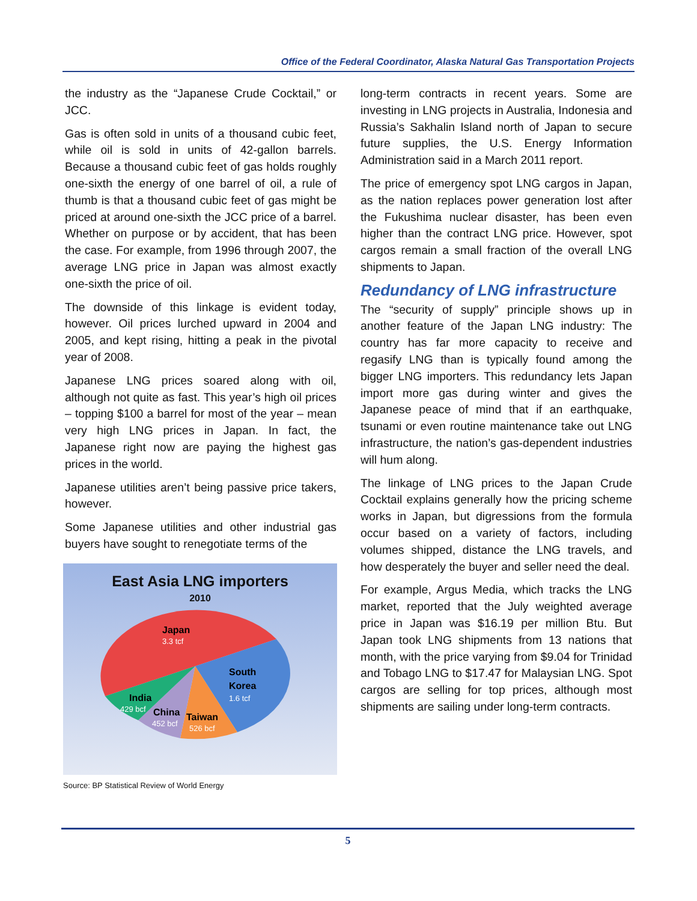Office of the Federal Coordinator, Alaska Natural Gas Transportation Projects
the industry as the “Japanese Crude Cocktail,” or JCC.
Gas is often sold in units of a thousand cubic feet, while oil is sold in units of 42-gallon barrels. Because a thousand cubic feet of gas holds roughly one-sixth the energy of one barrel of oil, a rule of thumb is that a thousand cubic feet of gas might be priced at around one-sixth the JCC price of a barrel. Whether on purpose or by accident, that has been the case. For example, from 1996 through 2007, the average LNG price in Japan was almost exactly one-sixth the price of oil.
The downside of this linkage is evident today, however. Oil prices lurched upward in 2004 and 2005, and kept rising, hitting a peak in the pivotal year of 2008.
Japanese LNG prices soared along with oil, although not quite as fast. This year’s high oil prices – topping $100 a barrel for most of the year – mean very high LNG prices in Japan. In fact, the Japanese right now are paying the highest gas prices in the world.
Japanese utilities aren’t being passive price takers, however.
Some Japanese utilities and other industrial gas buyers have sought to renegotiate terms of the
East Asia LNG importers
2010
Japan
3.3 tcf
South
Korea
1.6 tcf
India
429 bcf
China
452 bcf
Taiwan
526 bcf
Source: BP Statistical Review of World Energy
long-term contracts in recent years. Some are investing in LNG projects in Australia, Indonesia and Russia’s Sakhalin Island north of Japan to secure future supplies, the U.S. Energy Information Administration said in a March 2011 report.
The price of emergency spot LNG cargos in Japan, as the nation replaces power generation lost after the Fukushima nuclear disaster, has been even higher than the contract LNG price. However, spot cargos remain a small fraction of the overall LNG shipments to Japan.
Redundancy of LNG infrastructure
The “security of supply” principle shows up in another feature of the Japan LNG industry: The country has far more capacity to receive and regasify LNG than is typically found among the bigger LNG importers. This redundancy lets Japan import more gas during winter and gives the Japanese peace of mind that if an earthquake, tsunami or even routine maintenance take out LNG infrastructure, the nation’s gas-dependent industries will hum along.
The linkage of LNG prices to the Japan Crude Cocktail explains generally how the pricing scheme works in Japan, but digressions from the formula occur based on a variety of factors, including volumes shipped, distance the LNG travels, and how desperately the buyer and seller need the deal.
For example, Argus Media, which tracks the LNG market, reported that the July weighted average price in Japan was $16.19 per million Btu. But Japan took LNG shipments from 13 nations that month, with the price varying from $9.04 for Trinidad and Tobago LNG to $17.47 for Malaysian LNG. Spot cargos are selling for top prices, although most shipments are sailing under long-term contracts.
5